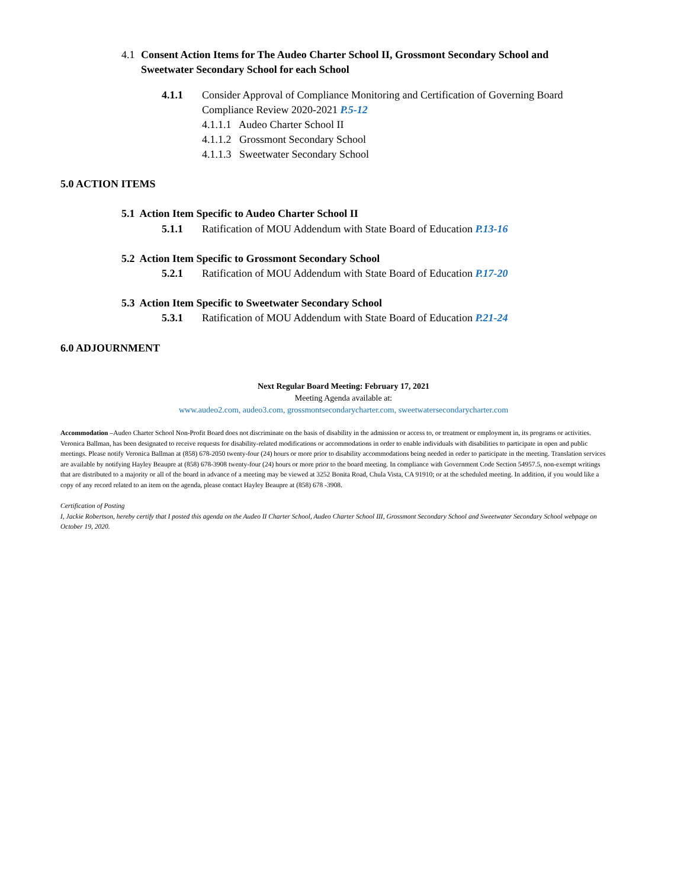4.1 Consent Action Items for The Audeo Charter School II, Grossmont Secondary School and
Sweetwater Secondary School for each School
4.1.1 Consider Approval of Compliance Monitoring and Certification of Governing Board
Compliance Review 2020-2021 P.5-12
4.1.1.1 Audeo Charter School II
4.1.1.2 Grossmont Secondary School
4.1.1.3 Sweetwater Secondary School
5.0 ACTION ITEMS
5.1 Action Item Specific to Audeo Charter School II
5.1.1 Ratification of MOU Addendum with State Board of Education P.13-16
5.2 Action Item Specific to Grossmont Secondary School
5.2.1 Ratification of MOU Addendum with State Board of Education P.17-20
5.3 Action Item Specific to Sweetwater Secondary School
5.3.1 Ratification of MOU Addendum with State Board of Education P.21-24
6.0 ADJOURNMENT
Next Regular Board Meeting: February 17, 2021
Meeting Agenda available at:
www.audeo2.com, audeo3.com, grossmontsecondarycharter.com, sweetwatersecondarycharter.com
Accommodation –Audeo Charter School Non-Profit Board does not discriminate on the basis of disability in the admission or access to, or treatment or employment in, its programs or activities. Veronica Ballman, has been designated to receive requests for disability-related modifications or accommodations in order to enable individuals with disabilities to participate in open and public meetings. Please notify Veronica Ballman at (858) 678-2050 twenty-four (24) hours or more prior to disability accommodations being needed in order to participate in the meeting. Translation services are available by notifying Hayley Beaupre at (858) 678-3908 twenty-four (24) hours or more prior to the board meeting. In compliance with Government Code Section 54957.5, non-exempt writings that are distributed to a majority or all of the board in advance of a meeting may be viewed at 3252 Bonita Road, Chula Vista, CA 91910; or at the scheduled meeting. In addition, if you would like a copy of any record related to an item on the agenda, please contact Hayley Beaupre at (858) 678 -3908.
Certification of Posting
I, Jackie Robertson, hereby certify that I posted this agenda on the Audeo II Charter School, Audeo Charter School III, Grossmont Secondary School and Sweetwater Secondary School webpage on October 19, 2020.